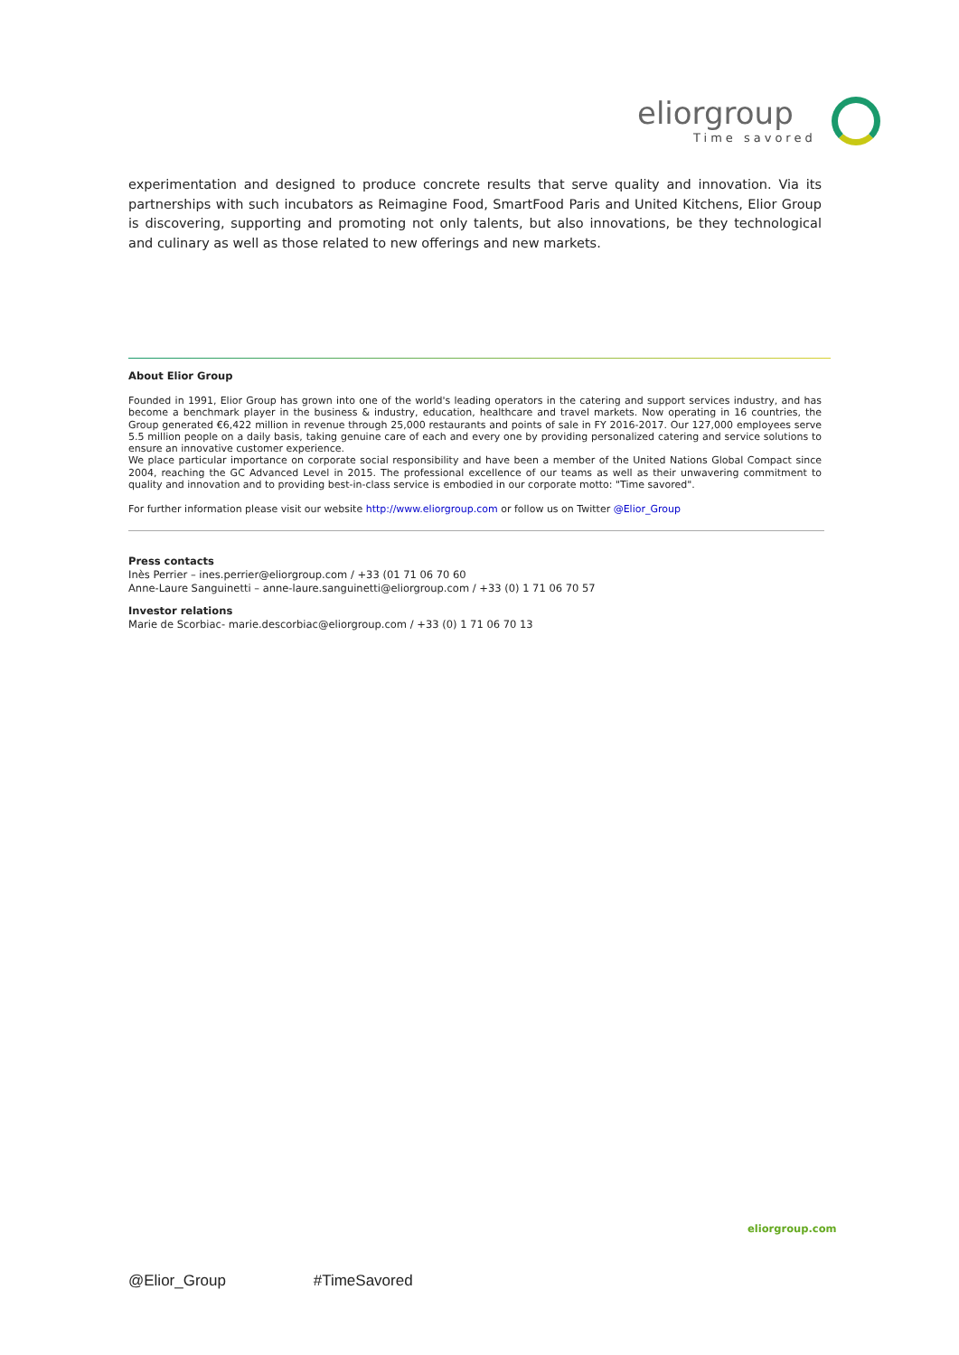eliorgroup
Time savored
experimentation and designed to produce concrete results that serve quality and innovation. Via its partnerships with such incubators as Reimagine Food, SmartFood Paris and United Kitchens, Elior Group is discovering, supporting and promoting not only talents, but also innovations, be they technological and culinary as well as those related to new offerings and new markets.
About Elior Group
Founded in 1991, Elior Group has grown into one of the world's leading operators in the catering and support services industry, and has become a benchmark player in the business & industry, education, healthcare and travel markets. Now operating in 16 countries, the Group generated €6,422 million in revenue through 25,000 restaurants and points of sale in FY 2016-2017. Our 127,000 employees serve 5.5 million people on a daily basis, taking genuine care of each and every one by providing personalized catering and service solutions to ensure an innovative customer experience.
We place particular importance on corporate social responsibility and have been a member of the United Nations Global Compact since 2004, reaching the GC Advanced Level in 2015. The professional excellence of our teams as well as their unwavering commitment to quality and innovation and to providing best-in-class service is embodied in our corporate motto: "Time savored".
For further information please visit our website http://www.eliorgroup.com or follow us on Twitter @Elior_Group
Press contacts
Inès Perrier – ines.perrier@eliorgroup.com / +33 (01 71 06 70 60
Anne-Laure Sanguinetti – anne-laure.sanguinetti@eliorgroup.com / +33 (0) 1 71 06 70 57
Investor relations
Marie de Scorbiac- marie.descorbiac@eliorgroup.com / +33 (0) 1 71 06 70 13
eliorgroup.com
@Elior_Group #TimeSavored